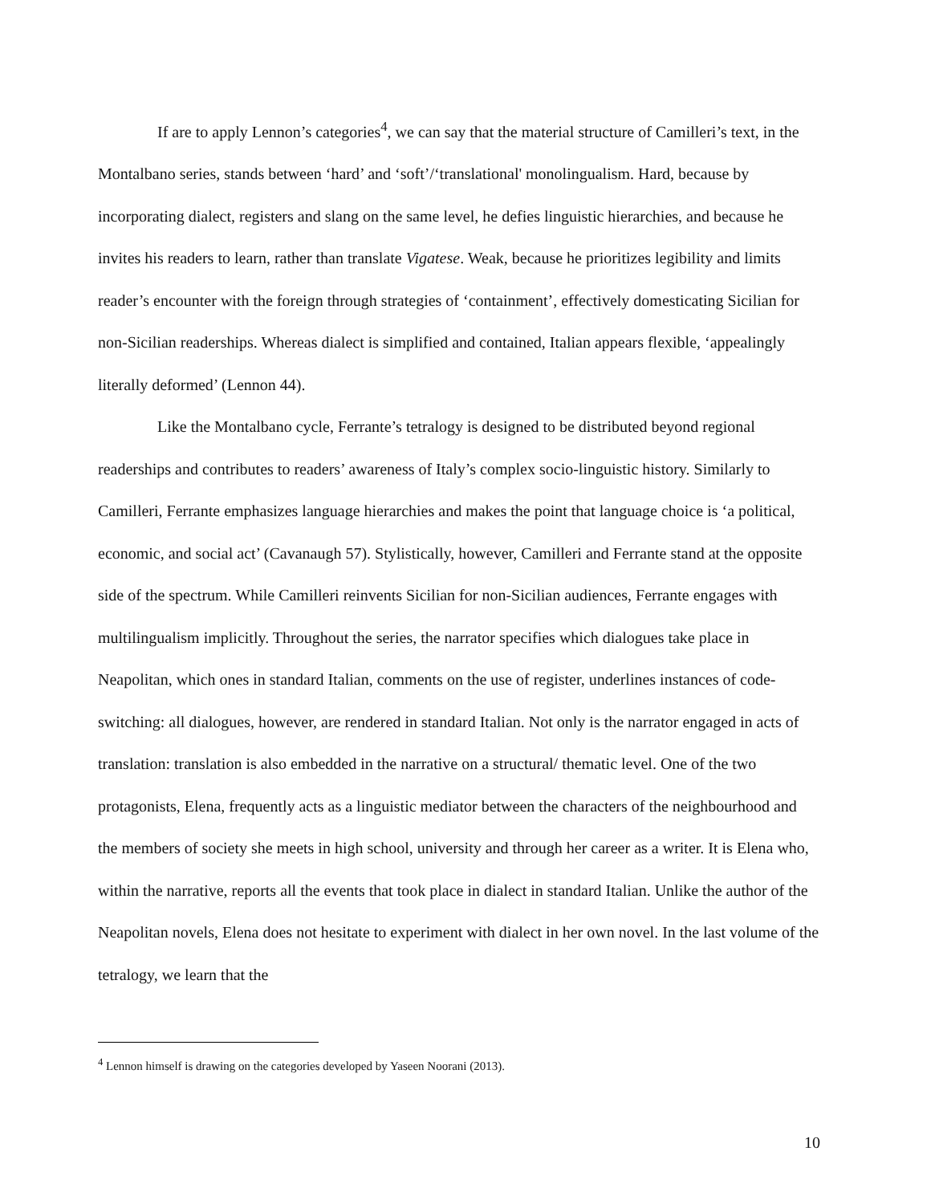If are to apply Lennon’s categories<sup>4</sup>, we can say that the material structure of Camilleri’s text, in the Montalbano series, stands between ‘hard’ and ‘soft’/‘translational' monolingualism. Hard, because by incorporating dialect, registers and slang on the same level, he defies linguistic hierarchies, and because he invites his readers to learn, rather than translate Vigatese. Weak, because he prioritizes legibility and limits reader’s encounter with the foreign through strategies of ‘containment’, effectively domesticating Sicilian for non-Sicilian readerships. Whereas dialect is simplified and contained, Italian appears flexible, ‘appealingly literally deformed’ (Lennon 44).
Like the Montalbano cycle, Ferrante’s tetralogy is designed to be distributed beyond regional readerships and contributes to readers’ awareness of Italy’s complex socio-linguistic history. Similarly to Camilleri, Ferrante emphasizes language hierarchies and makes the point that language choice is ‘a political, economic, and social act’ (Cavanaugh 57). Stylistically, however, Camilleri and Ferrante stand at the opposite side of the spectrum. While Camilleri reinvents Sicilian for non-Sicilian audiences, Ferrante engages with multilingualism implicitly. Throughout the series, the narrator specifies which dialogues take place in Neapolitan, which ones in standard Italian, comments on the use of register, underlines instances of code-switching: all dialogues, however, are rendered in standard Italian. Not only is the narrator engaged in acts of translation: translation is also embedded in the narrative on a structural/ thematic level. One of the two protagonists, Elena, frequently acts as a linguistic mediator between the characters of the neighbourhood and the members of society she meets in high school, university and through her career as a writer. It is Elena who, within the narrative, reports all the events that took place in dialect in standard Italian. Unlike the author of the Neapolitan novels, Elena does not hesitate to experiment with dialect in her own novel. In the last volume of the tetralogy, we learn that the
<sup>4</sup> Lennon himself is drawing on the categories developed by Yaseen Noorani (2013).
10